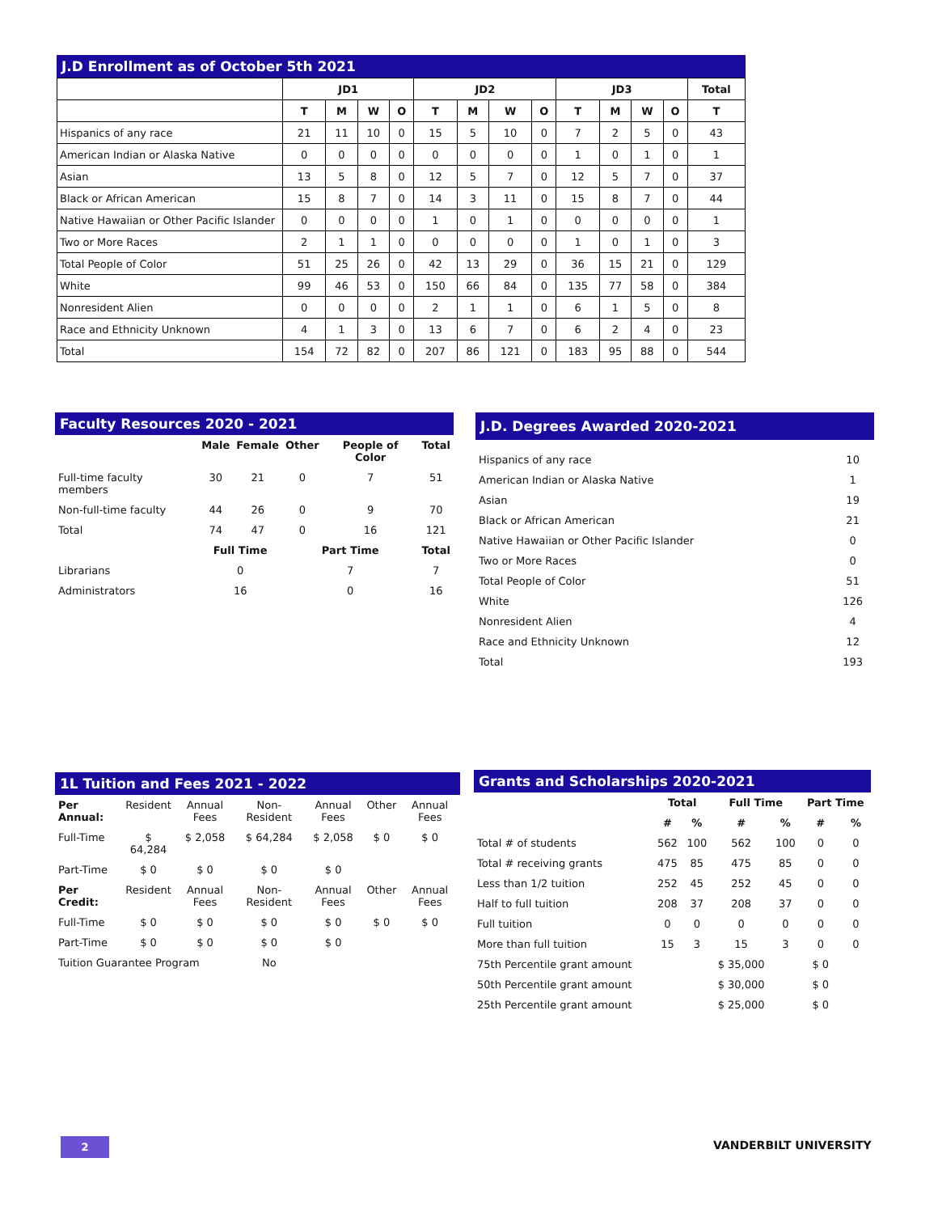J.D Enrollment as of October 5th 2021
| | JD1 | | | | JD2 | | | | JD3 | | | | Total |
| --- | --- | --- | --- | --- | --- | --- | --- | --- | --- | --- | --- | --- | --- |
| | T | M | W | O | T | M | W | O | T | M | W | O | T |
| Hispanics of any race | 21 | 11 | 10 | 0 | 15 | 5 | 10 | 0 | 7 | 2 | 5 | 0 | 43 |
| American Indian or Alaska Native | 0 | 0 | 0 | 0 | 0 | 0 | 0 | 0 | 1 | 0 | 1 | 0 | 1 |
| Asian | 13 | 5 | 8 | 0 | 12 | 5 | 7 | 0 | 12 | 5 | 7 | 0 | 37 |
| Black or African American | 15 | 8 | 7 | 0 | 14 | 3 | 11 | 0 | 15 | 8 | 7 | 0 | 44 |
| Native Hawaiian or Other Pacific Islander | 0 | 0 | 0 | 0 | 1 | 0 | 1 | 0 | 0 | 0 | 0 | 0 | 1 |
| Two or More Races | 2 | 1 | 1 | 0 | 0 | 0 | 0 | 0 | 1 | 0 | 1 | 0 | 3 |
| Total People of Color | 51 | 25 | 26 | 0 | 42 | 13 | 29 | 0 | 36 | 15 | 21 | 0 | 129 |
| White | 99 | 46 | 53 | 0 | 150 | 66 | 84 | 0 | 135 | 77 | 58 | 0 | 384 |
| Nonresident Alien | 0 | 0 | 0 | 0 | 2 | 1 | 1 | 0 | 6 | 1 | 5 | 0 | 8 |
| Race and Ethnicity Unknown | 4 | 1 | 3 | 0 | 13 | 6 | 7 | 0 | 6 | 2 | 4 | 0 | 23 |
| Total | 154 | 72 | 82 | 0 | 207 | 86 | 121 | 0 | 183 | 95 | 88 | 0 | 544 |
Faculty Resources 2020 - 2021
| | Male | Female | Other | People of Color | Total |
| --- | --- | --- | --- | --- | --- |
| Full-time faculty members | 30 | 21 | 0 | 7 | 51 |
| Non-full-time faculty | 44 | 26 | 0 | 9 | 70 |
| Total | 74 | 47 | 0 | 16 | 121 |
| | Full Time | | Part Time | | Total |
| Librarians | 0 | | 7 | | 7 |
| Administrators | 16 | | 0 | | 16 |
J.D. Degrees Awarded 2020-2021
| Hispanics of any race | 10 |
| American Indian or Alaska Native | 1 |
| Asian | 19 |
| Black or African American | 21 |
| Native Hawaiian or Other Pacific Islander | 0 |
| Two or More Races | 0 |
| Total People of Color | 51 |
| White | 126 |
| Nonresident Alien | 4 |
| Race and Ethnicity Unknown | 12 |
| Total | 193 |
1L Tuition and Fees 2021 - 2022
| Per Annual: | Resident | Annual Fees | Non-Resident | Annual Fees | Other | Annual Fees |
| Full-Time | $ 64,284 | $ 2,058 | $ 64,284 | $ 2,058 | $ 0 | $ 0 |
| Part-Time | $ 0 | $ 0 | $ 0 | $ 0 | | |
| Per Credit: | Resident | Annual Fees | Non-Resident | Annual Fees | Other | Annual Fees |
| Full-Time | $ 0 | $ 0 | $ 0 | $ 0 | $ 0 | $ 0 |
| Part-Time | $ 0 | $ 0 | $ 0 | $ 0 | | |
| Tuition Guarantee Program | | | No | | | |
Grants and Scholarships 2020-2021
| | Total | | Full Time | | Part Time | |
| --- | --- | --- | --- | --- | --- | --- |
| | # | % | # | % | # | % |
| Total # of students | 562 | 100 | 562 | 100 | 0 | 0 |
| Total # receiving grants | 475 | 85 | 475 | 85 | 0 | 0 |
| Less than 1/2 tuition | 252 | 45 | 252 | 45 | 0 | 0 |
| Half to full tuition | 208 | 37 | 208 | 37 | 0 | 0 |
| Full tuition | 0 | 0 | 0 | 0 | 0 | 0 |
| More than full tuition | 15 | 3 | 15 | 3 | 0 | 0 |
| 75th Percentile grant amount | | | $ 35,000 | | $ 0 | |
| 50th Percentile grant amount | | | $ 30,000 | | $ 0 | |
| 25th Percentile grant amount | | | $ 25,000 | | $ 0 | |
2 VANDERBILT UNIVERSITY